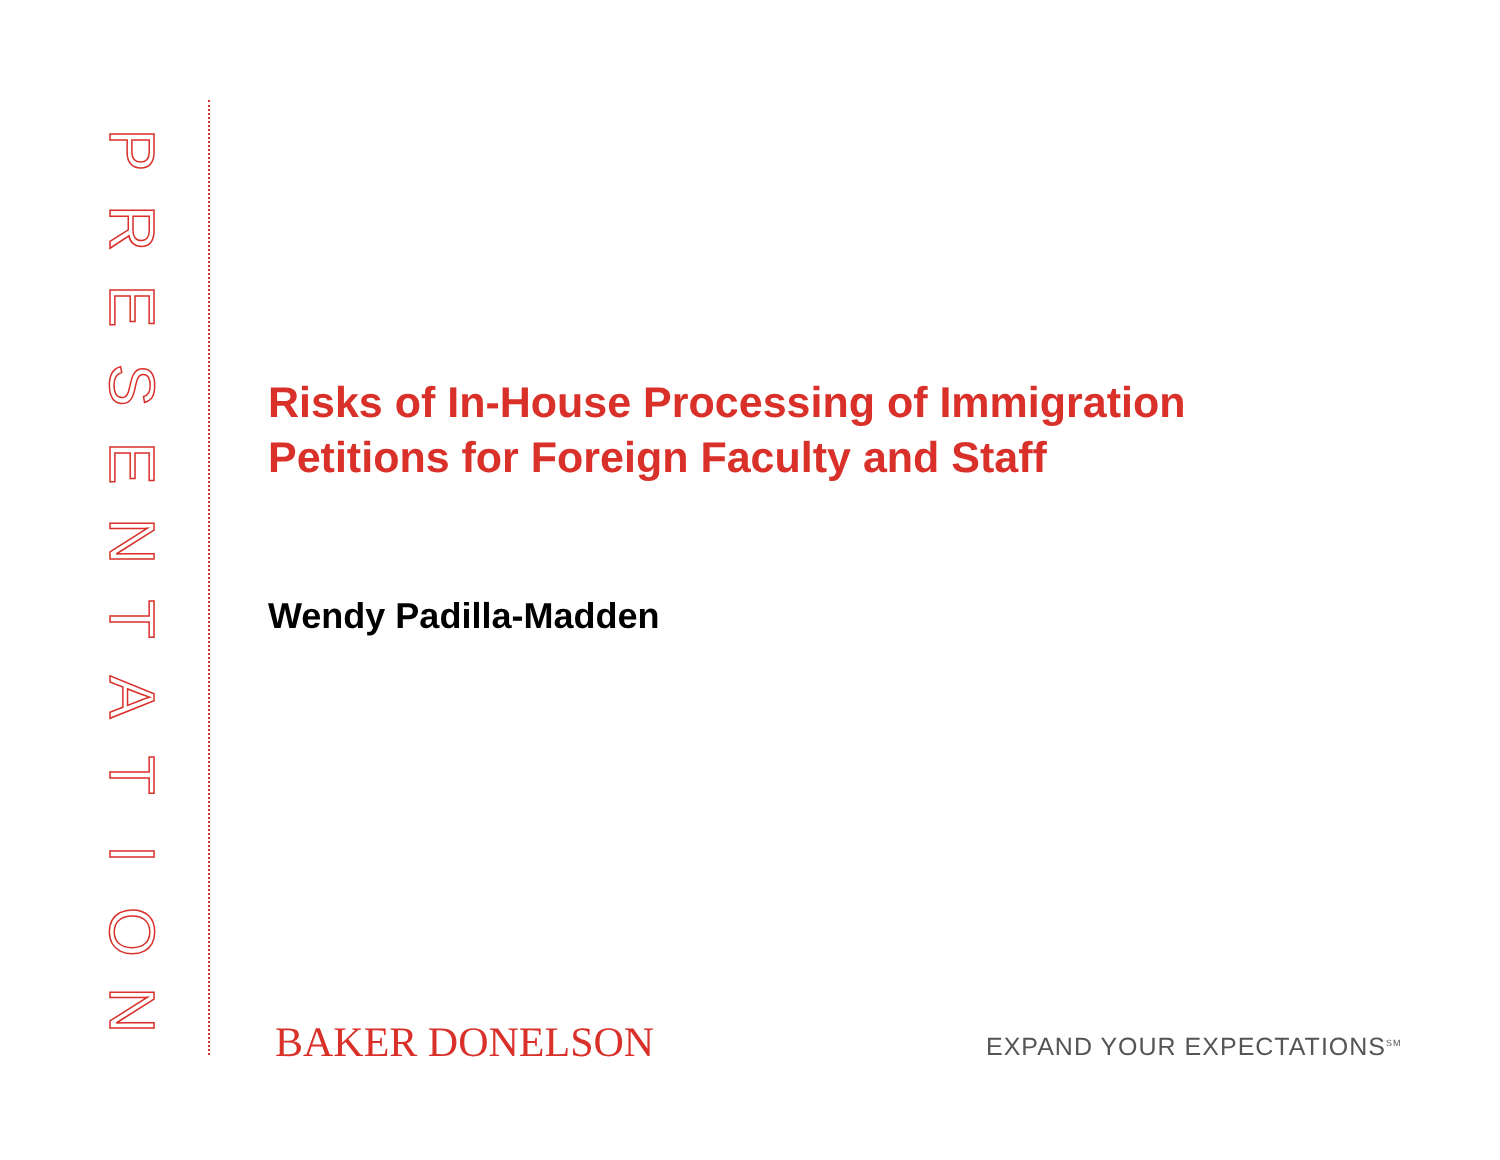PRESENTATION
Risks of In-House Processing of Immigration
Petitions for Foreign Faculty and Staff
Wendy Padilla-Madden
BAKER DONELSON EXPAND YOUR EXPECTATIONS<sup>SM</sup>